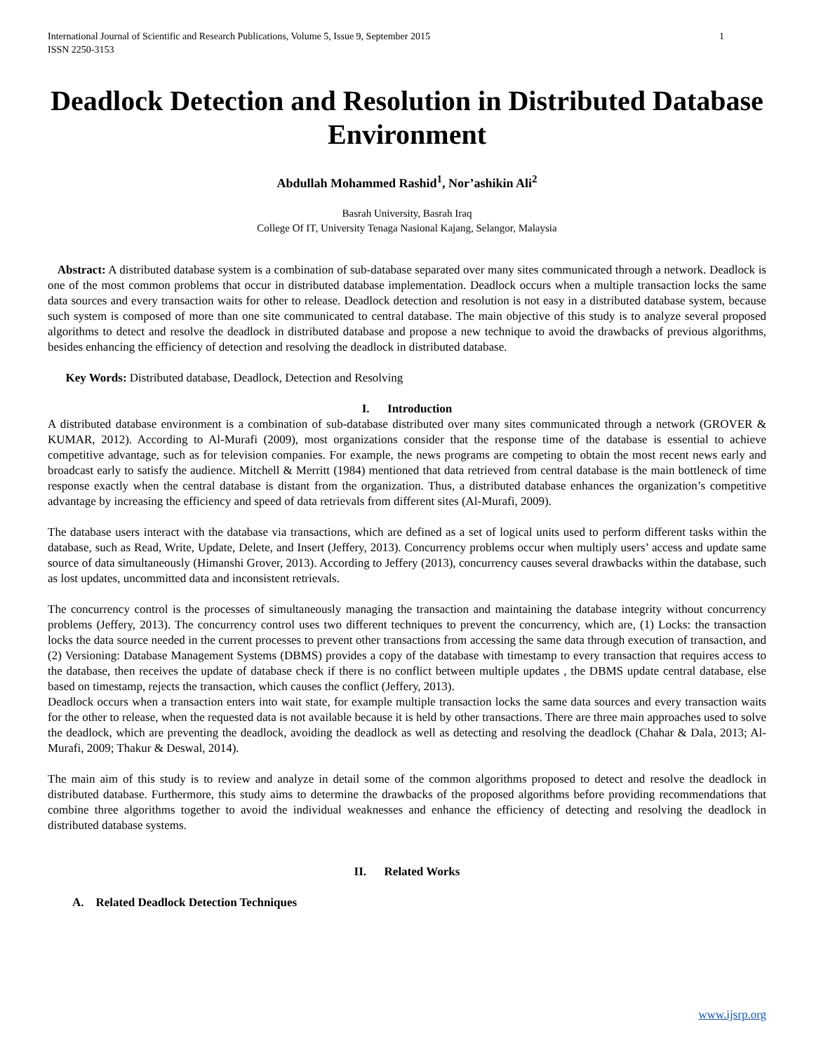International Journal of Scientific and Research Publications, Volume 5, Issue 9, September 2015
ISSN 2250-3153 1
Deadlock Detection and Resolution in Distributed Database Environment
Abdullah Mohammed Rashid<sup>1</sup>, Nor’ashikin Ali<sup>2</sup>
Basrah University, Basrah Iraq
College Of IT, University Tenaga Nasional Kajang, Selangor, Malaysia
Abstract: A distributed database system is a combination of sub-database separated over many sites communicated through a network. Deadlock is one of the most common problems that occur in distributed database implementation. Deadlock occurs when a multiple transaction locks the same data sources and every transaction waits for other to release. Deadlock detection and resolution is not easy in a distributed database system, because such system is composed of more than one site communicated to central database. The main objective of this study is to analyze several proposed algorithms to detect and resolve the deadlock in distributed database and propose a new technique to avoid the drawbacks of previous algorithms, besides enhancing the efficiency of detection and resolving the deadlock in distributed database.
Key Words: Distributed database, Deadlock, Detection and Resolving
I. Introduction
A distributed database environment is a combination of sub-database distributed over many sites communicated through a network (GROVER & KUMAR, 2012). According to Al-Murafi (2009), most organizations consider that the response time of the database is essential to achieve competitive advantage, such as for television companies. For example, the news programs are competing to obtain the most recent news early and broadcast early to satisfy the audience. Mitchell & Merritt (1984) mentioned that data retrieved from central database is the main bottleneck of time response exactly when the central database is distant from the organization. Thus, a distributed database enhances the organization’s competitive advantage by increasing the efficiency and speed of data retrievals from different sites (Al-Murafi, 2009).
The database users interact with the database via transactions, which are defined as a set of logical units used to perform different tasks within the database, such as Read, Write, Update, Delete, and Insert (Jeffery, 2013). Concurrency problems occur when multiply users’ access and update same source of data simultaneously (Himanshi Grover, 2013). According to Jeffery (2013), concurrency causes several drawbacks within the database, such as lost updates, uncommitted data and inconsistent retrievals.
The concurrency control is the processes of simultaneously managing the transaction and maintaining the database integrity without concurrency problems (Jeffery, 2013). The concurrency control uses two different techniques to prevent the concurrency, which are, (1) Locks: the transaction locks the data source needed in the current processes to prevent other transactions from accessing the same data through execution of transaction, and (2) Versioning: Database Management Systems (DBMS) provides a copy of the database with timestamp to every transaction that requires access to the database, then receives the update of database check if there is no conflict between multiple updates , the DBMS update central database, else based on timestamp, rejects the transaction, which causes the conflict (Jeffery, 2013).
Deadlock occurs when a transaction enters into wait state, for example multiple transaction locks the same data sources and every transaction waits for the other to release, when the requested data is not available because it is held by other transactions. There are three main approaches used to solve the deadlock, which are preventing the deadlock, avoiding the deadlock as well as detecting and resolving the deadlock (Chahar & Dala, 2013; Al-Murafi, 2009; Thakur & Deswal, 2014).
The main aim of this study is to review and analyze in detail some of the common algorithms proposed to detect and resolve the deadlock in distributed database. Furthermore, this study aims to determine the drawbacks of the proposed algorithms before providing recommendations that combine three algorithms together to avoid the individual weaknesses and enhance the efficiency of detecting and resolving the deadlock in distributed database systems.
II. Related Works
A. Related Deadlock Detection Techniques
www.ijsrp.org